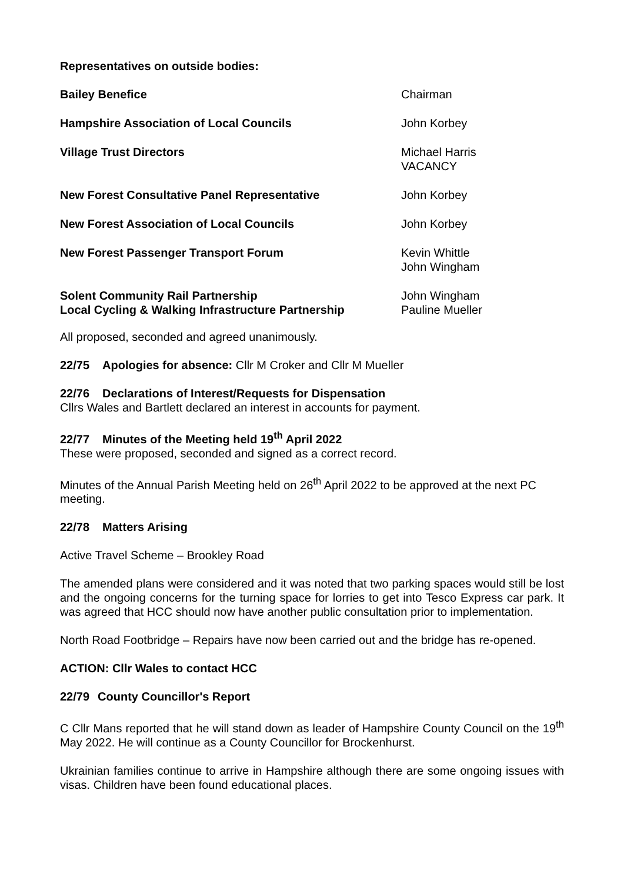Representatives on outside bodies:
| Bailey Benefice | Chairman |
| Hampshire Association of Local Councils | John Korbey |
| Village Trust Directors | Michael Harris VACANCY |
| New Forest Consultative Panel Representative | John Korbey |
| New Forest Association of Local Councils | John Korbey |
| New Forest Passenger Transport Forum | Kevin Whittle John Wingham |
| Solent Community Rail Partnership | John Wingham |
| Local Cycling & Walking Infrastructure Partnership | Pauline Mueller |
All proposed, seconded and agreed unanimously.
22/75 Apologies for absence: Cllr M Croker and Cllr M Mueller
22/76 Declarations of Interest/Requests for Dispensation
Cllrs Wales and Bartlett declared an interest in accounts for payment.
22/77 Minutes of the Meeting held 19<sup>th</sup> April 2022
These were proposed, seconded and signed as a correct record.
Minutes of the Annual Parish Meeting held on 26<sup>th</sup> April 2022 to be approved at the next PC meeting.
22/78 Matters Arising
Active Travel Scheme – Brookley Road
The amended plans were considered and it was noted that two parking spaces would still be lost and the ongoing concerns for the turning space for lorries to get into Tesco Express car park. It was agreed that HCC should now have another public consultation prior to implementation.
North Road Footbridge – Repairs have now been carried out and the bridge has re-opened.
ACTION: Cllr Wales to contact HCC
22/79 County Councillor's Report
C Cllr Mans reported that he will stand down as leader of Hampshire County Council on the 19<sup>th</sup> May 2022. He will continue as a County Councillor for Brockenhurst.
Ukrainian families continue to arrive in Hampshire although there are some ongoing issues with visas. Children have been found educational places.